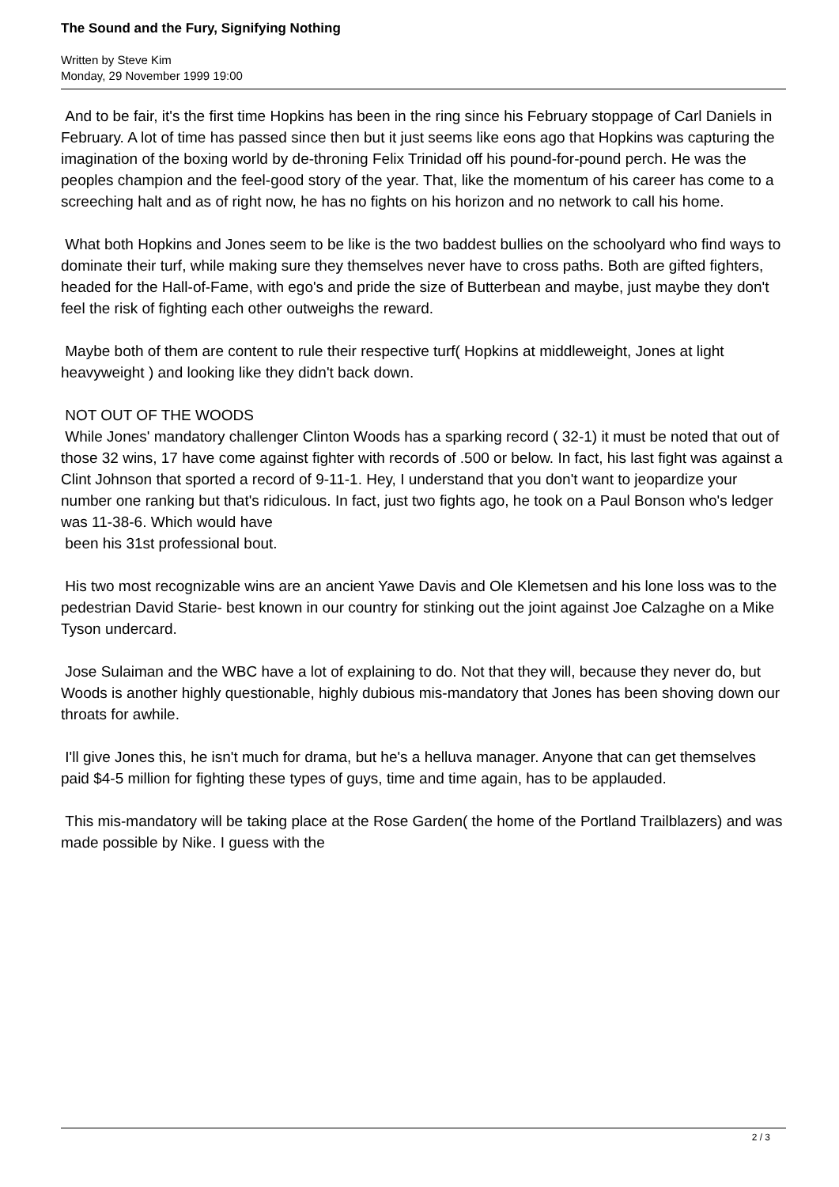The Sound and the Fury, Signifying Nothing
Written by Steve Kim
Monday, 29 November 1999 19:00
And to be fair, it's the first time Hopkins has been in the ring since his February stoppage of Carl Daniels in February. A lot of time has passed since then but it just seems like eons ago that Hopkins was capturing the imagination of the boxing world by de-throning Felix Trinidad off his pound-for-pound perch. He was the peoples champion and the feel-good story of the year. That, like the momentum of his career has come to a screeching halt and as of right now, he has no fights on his horizon and no network to call his home.
What both Hopkins and Jones seem to be like is the two baddest bullies on the schoolyard who find ways to dominate their turf, while making sure they themselves never have to cross paths. Both are gifted fighters, headed for the Hall-of-Fame, with ego's and pride the size of Butterbean and maybe, just maybe they don't feel the risk of fighting each other outweighs the reward.
Maybe both of them are content to rule their respective turf( Hopkins at middleweight, Jones at light heavyweight ) and looking like they didn't back down.
NOT OUT OF THE WOODS
While Jones' mandatory challenger Clinton Woods has a sparking record ( 32-1) it must be noted that out of those 32 wins, 17 have come against fighter with records of .500 or below. In fact, his last fight was against a Clint Johnson that sported a record of 9-11-1. Hey, I understand that you don't want to jeopardize your number one ranking but that's ridiculous. In fact, just two fights ago, he took on a Paul Bonson who's ledger was 11-38-6. Which would have
been his 31st professional bout.
His two most recognizable wins are an ancient Yawe Davis and Ole Klemetsen and his lone loss was to the pedestrian David Starie- best known in our country for stinking out the joint against Joe Calzaghe on a Mike Tyson undercard.
Jose Sulaiman and the WBC have a lot of explaining to do. Not that they will, because they never do, but Woods is another highly questionable, highly dubious mis-mandatory that Jones has been shoving down our throats for awhile.
I'll give Jones this, he isn't much for drama, but he's a helluva manager. Anyone that can get themselves paid $4-5 million for fighting these types of guys, time and time again, has to be applauded.
This mis-mandatory will be taking place at the Rose Garden( the home of the Portland Trailblazers) and was made possible by Nike. I guess with the
2 / 3